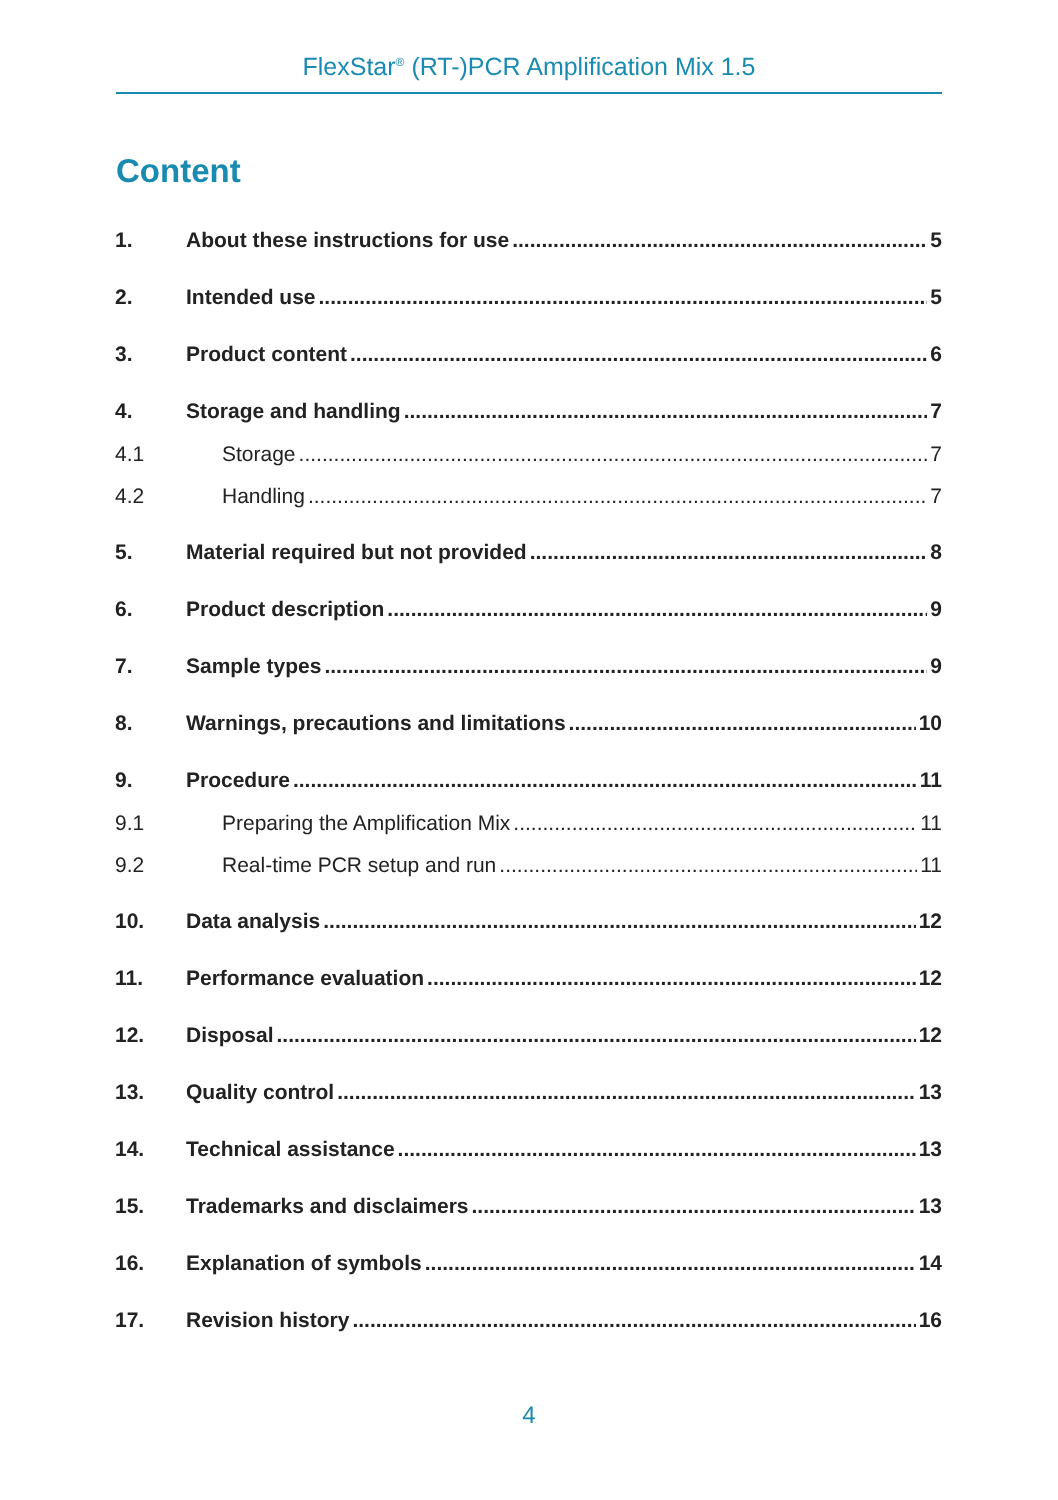FlexStar<sup>®</sup> (RT-)PCR Amplification Mix 1.5
Content
1. About these instructions for use 5
2. Intended use 5
3. Product content 6
4. Storage and handling 7
4.1 Storage 7
4.2 Handling 7
5. Material required but not provided 8
6. Product description 9
7. Sample types 9
8. Warnings, precautions and limitations 10
9. Procedure 11
9.1 Preparing the Amplification Mix 11
9.2 Real-time PCR setup and run 11
10. Data analysis 12
11. Performance evaluation 12
12. Disposal 12
13. Quality control 13
14. Technical assistance 13
15. Trademarks and disclaimers 13
16. Explanation of symbols 14
17. Revision history 16
4